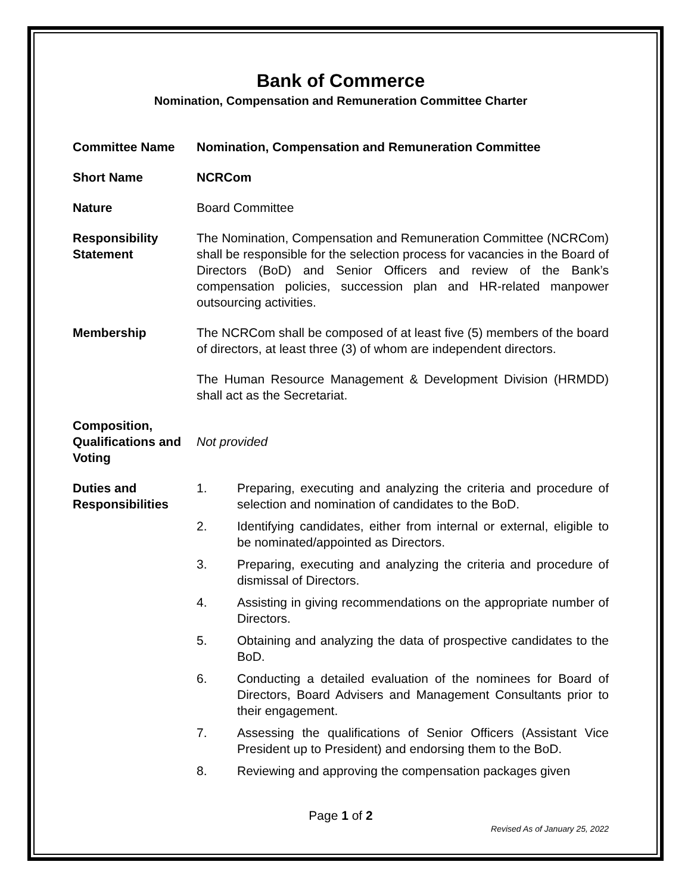Bank of Commerce
Nomination, Compensation and Remuneration Committee Charter
Committee Name Nomination, Compensation and Remuneration Committee
Short Name NCRCom
Nature Board Committee
Responsibility Statement
The Nomination, Compensation and Remuneration Committee (NCRCom) shall be responsible for the selection process for vacancies in the Board of Directors (BoD) and Senior Officers and review of the Bank’s compensation policies, succession plan and HR-related manpower outsourcing activities.
Membership The NCRCom shall be composed of at least five (5) members of the board of directors, at least three (3) of whom are independent directors.
The Human Resource Management & Development Division (HRMDD) shall act as the Secretariat.
Composition, Qualifications and Voting
Not provided
Duties and Responsibilities
1. Preparing, executing and analyzing the criteria and procedure of selection and nomination of candidates to the BoD.
2. Identifying candidates, either from internal or external, eligible to be nominated/appointed as Directors.
3. Preparing, executing and analyzing the criteria and procedure of dismissal of Directors.
4. Assisting in giving recommendations on the appropriate number of Directors.
5. Obtaining and analyzing the data of prospective candidates to the BoD.
6. Conducting a detailed evaluation of the nominees for Board of Directors, Board Advisers and Management Consultants prior to their engagement.
7. Assessing the qualifications of Senior Officers (Assistant Vice President up to President) and endorsing them to the BoD.
8. Reviewing and approving the compensation packages given
Page 1 of 2
Revised As of January 25, 2022